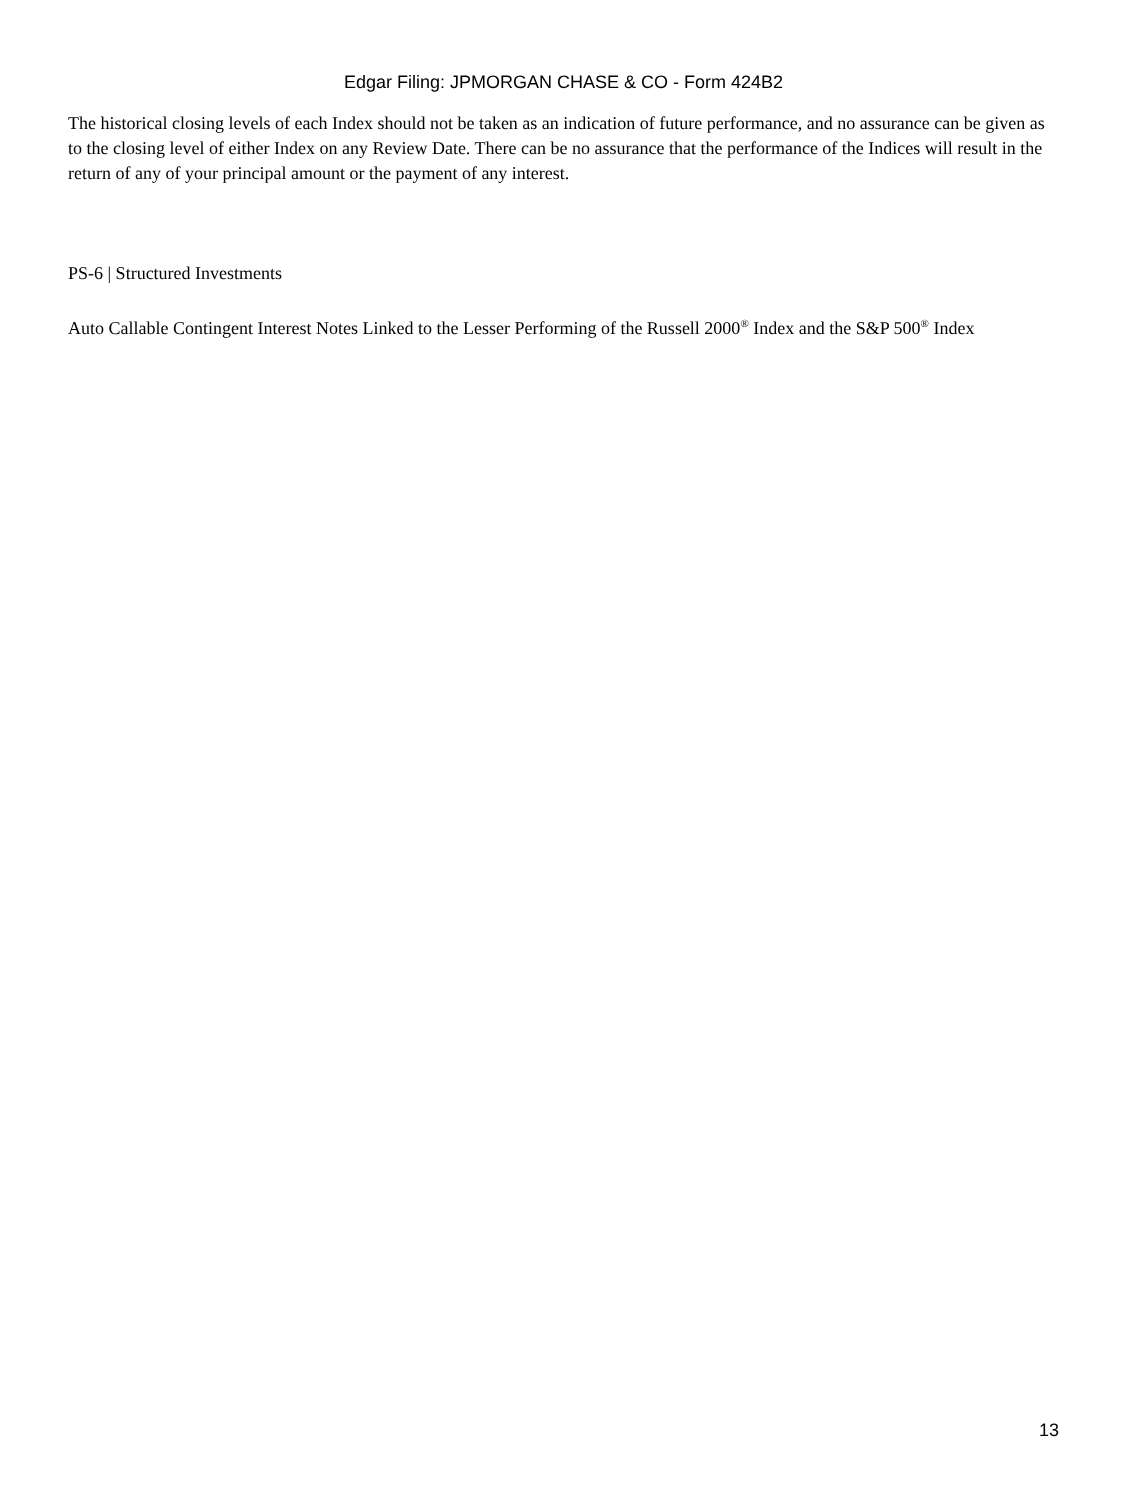Edgar Filing: JPMORGAN CHASE & CO - Form 424B2
The historical closing levels of each Index should not be taken as an indication of future performance, and no assurance can be given as to the closing level of either Index on any Review Date. There can be no assurance that the performance of the Indices will result in the return of any of your principal amount or the payment of any interest.
PS-6 | Structured Investments
Auto Callable Contingent Interest Notes Linked to the Lesser Performing of the Russell 2000<sup>®</sup> Index and the S&P 500<sup>®</sup> Index
13